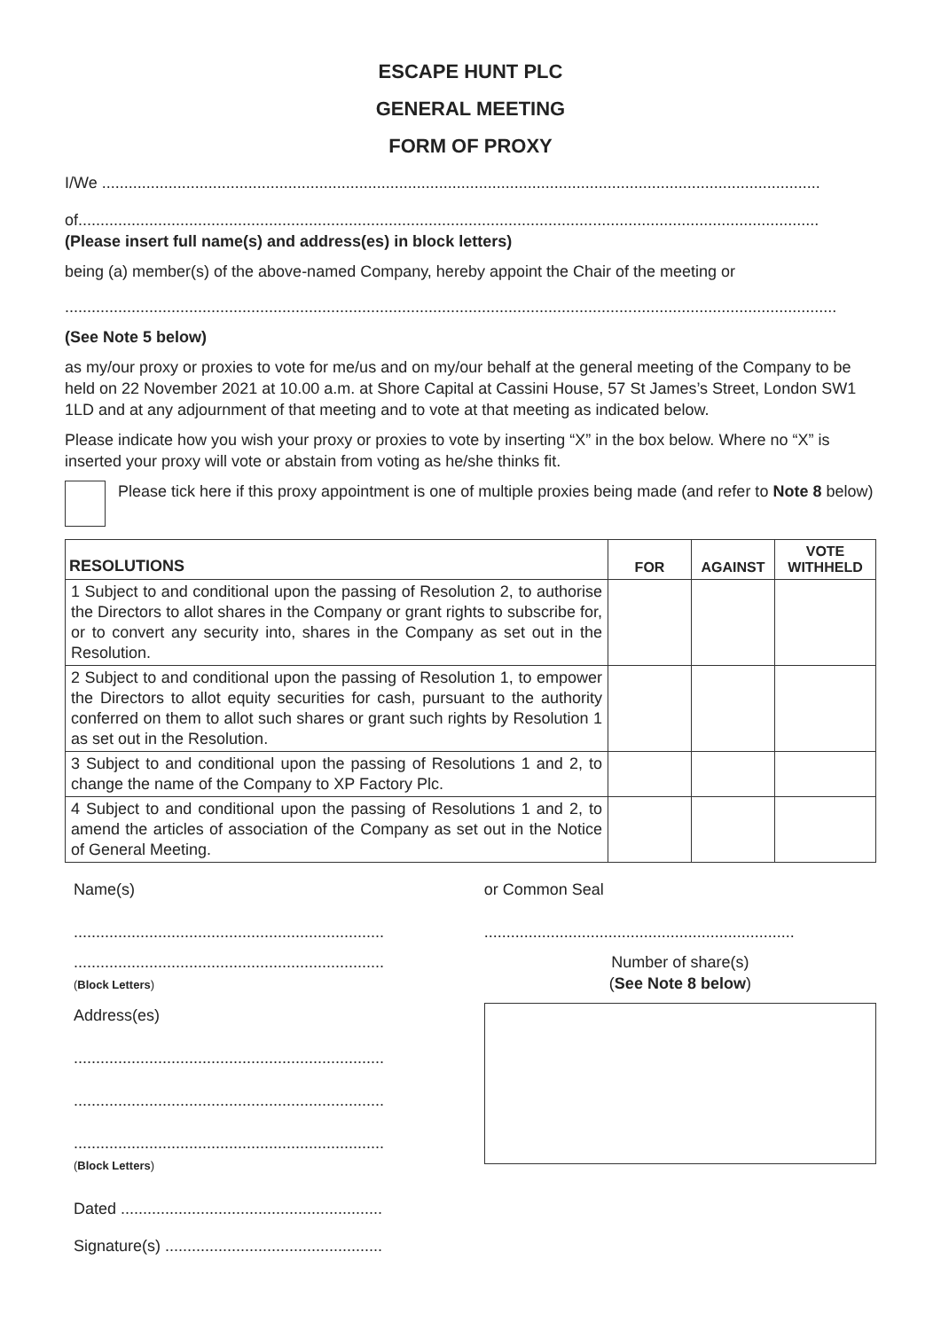ESCAPE HUNT PLC
GENERAL MEETING
FORM OF PROXY
I/We ..................................................................................................................................................................
of.......................................................................................................................................................................
(Please insert full name(s) and address(es) in block letters)
being (a) member(s) of the above-named Company, hereby appoint the Chair of the meeting or
..............................................................................................................................................................................
(See Note 5 below)
as my/our proxy or proxies to vote for me/us and on my/our behalf at the general meeting of the Company to be held on 22 November 2021 at 10.00 a.m. at Shore Capital at Cassini House, 57 St James’s Street, London SW1 1LD and at any adjournment of that meeting and to vote at that meeting as indicated below.
Please indicate how you wish your proxy or proxies to vote by inserting “X” in the box below. Where no “X” is inserted your proxy will vote or abstain from voting as he/she thinks fit.
Please tick here if this proxy appointment is one of multiple proxies being made (and refer to Note 8 below)
| RESOLUTIONS | FOR | AGAINST | VOTE WITHHELD |
| --- | --- | --- | --- |
| 1 Subject to and conditional upon the passing of Resolution 2, to authorise the Directors to allot shares in the Company or grant rights to subscribe for, or to convert any security into, shares in the Company as set out in the Resolution. | | | |
| 2 Subject to and conditional upon the passing of Resolution 1, to empower the Directors to allot equity securities for cash, pursuant to the authority conferred on them to allot such shares or grant such rights by Resolution 1 as set out in the Resolution. | | | |
| 3 Subject to and conditional upon the passing of Resolutions 1 and 2, to change the name of the Company to XP Factory Plc. | | | |
| 4 Subject to and conditional upon the passing of Resolutions 1 and 2, to amend the articles of association of the Company as set out in the Notice of General Meeting. | | | |
Name(s)
......................................................................
......................................................................
(Block Letters)
Address(es)
......................................................................
......................................................................
......................................................................
(Block Letters)
Dated ...........................................................
Signature(s) .................................................
or Common Seal
......................................................................
Number of share(s)
(See Note 8 below)